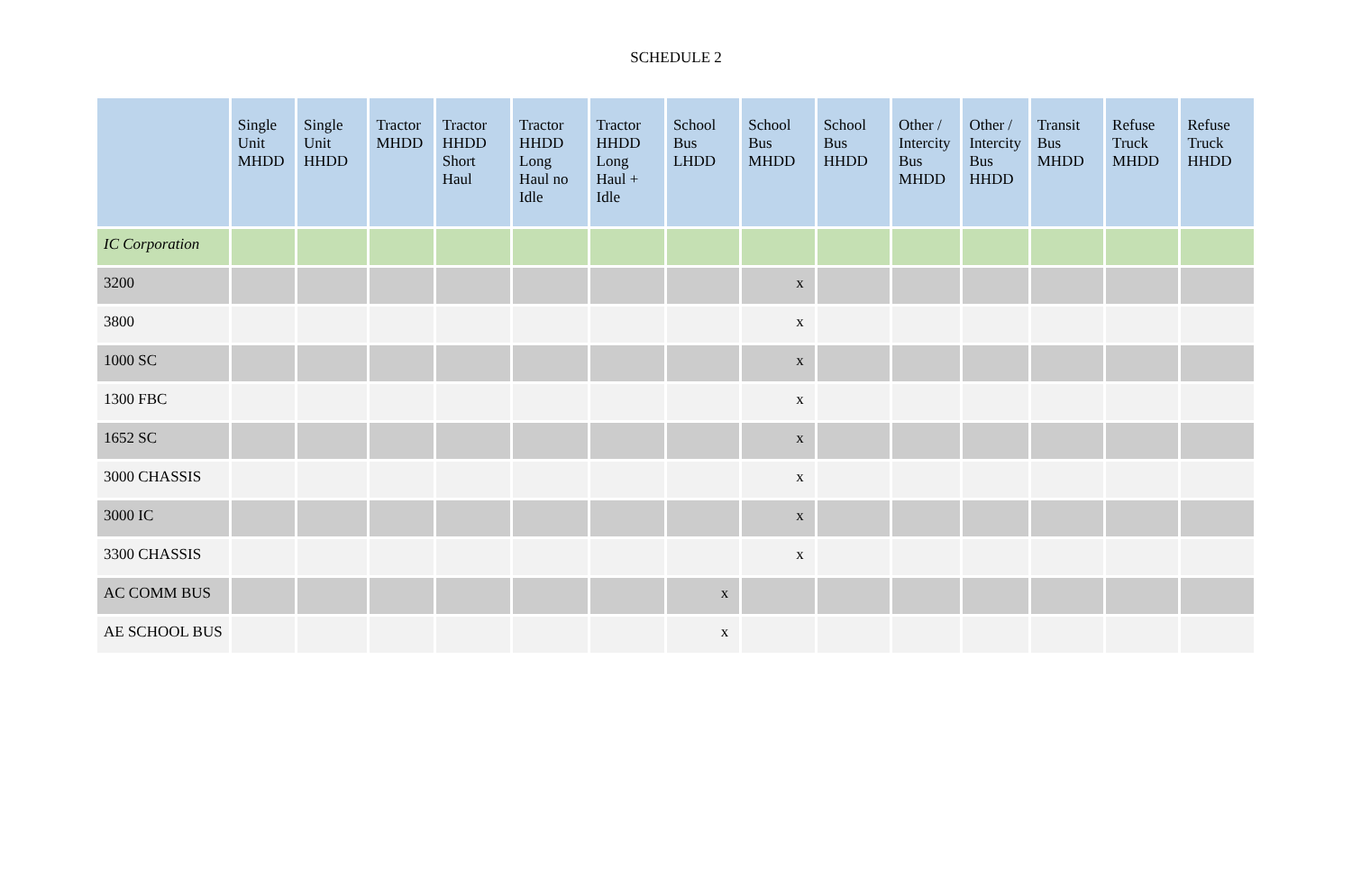SCHEDULE 2
| | Single Unit MHDD | Single Unit HHDD | Tractor MHDD | Tractor HHDD Short Haul | Tractor HHDD Long Haul no Idle | Tractor HHDD Long Haul + Idle | School Bus LHDD | School Bus MHDD | School Bus HHDD | Other / Intercity Bus MHDD | Other / Intercity Bus HHDD | Transit Bus MHDD | Refuse Truck MHDD | Refuse Truck HHDD |
| --- | --- | --- | --- | --- | --- | --- | --- | --- | --- | --- | --- | --- | --- | --- |
| IC Corporation | | | | | | | | | | | | | | |
| 3200 | | | | | | | | x | | | | | | |
| 3800 | | | | | | | | x | | | | | | |
| 1000 SC | | | | | | | | x | | | | | | |
| 1300 FBC | | | | | | | | x | | | | | | |
| 1652 SC | | | | | | | | x | | | | | | |
| 3000 CHASSIS | | | | | | | | x | | | | | | |
| 3000 IC | | | | | | | | x | | | | | | |
| 3300 CHASSIS | | | | | | | | x | | | | | | |
| AC COMM BUS | | | | | | | x | | | | | | | |
| AE SCHOOL BUS | | | | | | | x | | | | | | | |